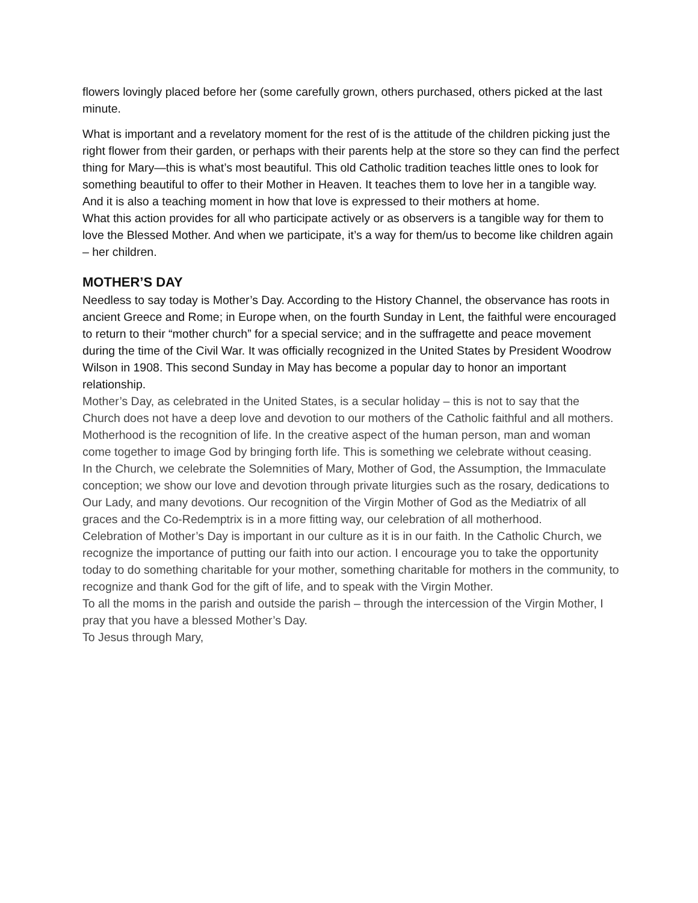flowers lovingly placed before her (some carefully grown, others purchased, others picked at the last minute.
What is important and a revelatory moment for the rest of is the attitude of the children picking just the right flower from their garden, or perhaps with their parents help at the store so they can find the perfect thing for Mary—this is what’s most beautiful. This old Catholic tradition teaches little ones to look for something beautiful to offer to their Mother in Heaven. It teaches them to love her in a tangible way. And it is also a teaching moment in how that love is expressed to their mothers at home.
What this action provides for all who participate actively or as observers is a tangible way for them to love the Blessed Mother. And when we participate, it’s a way for them/us to become like children again – her children.
MOTHER’S DAY
Needless to say today is Mother’s Day. According to the History Channel, the observance has roots in ancient Greece and Rome; in Europe when, on the fourth Sunday in Lent, the faithful were encouraged to return to their “mother church” for a special service; and in the suffragette and peace movement during the time of the Civil War. It was officially recognized in the United States by President Woodrow Wilson in 1908. This second Sunday in May has become a popular day to honor an important relationship.
Mother’s Day, as celebrated in the United States, is a secular holiday – this is not to say that the Church does not have a deep love and devotion to our mothers of the Catholic faithful and all mothers. Motherhood is the recognition of life. In the creative aspect of the human person, man and woman come together to image God by bringing forth life. This is something we celebrate without ceasing.
In the Church, we celebrate the Solemnities of Mary, Mother of God, the Assumption, the Immaculate conception; we show our love and devotion through private liturgies such as the rosary, dedications to Our Lady, and many devotions. Our recognition of the Virgin Mother of God as the Mediatrix of all graces and the Co-Redemptrix is in a more fitting way, our celebration of all motherhood.
Celebration of Mother’s Day is important in our culture as it is in our faith. In the Catholic Church, we recognize the importance of putting our faith into our action. I encourage you to take the opportunity today to do something charitable for your mother, something charitable for mothers in the community, to recognize and thank God for the gift of life, and to speak with the Virgin Mother.
To all the moms in the parish and outside the parish – through the intercession of the Virgin Mother, I pray that you have a blessed Mother’s Day.
To Jesus through Mary,